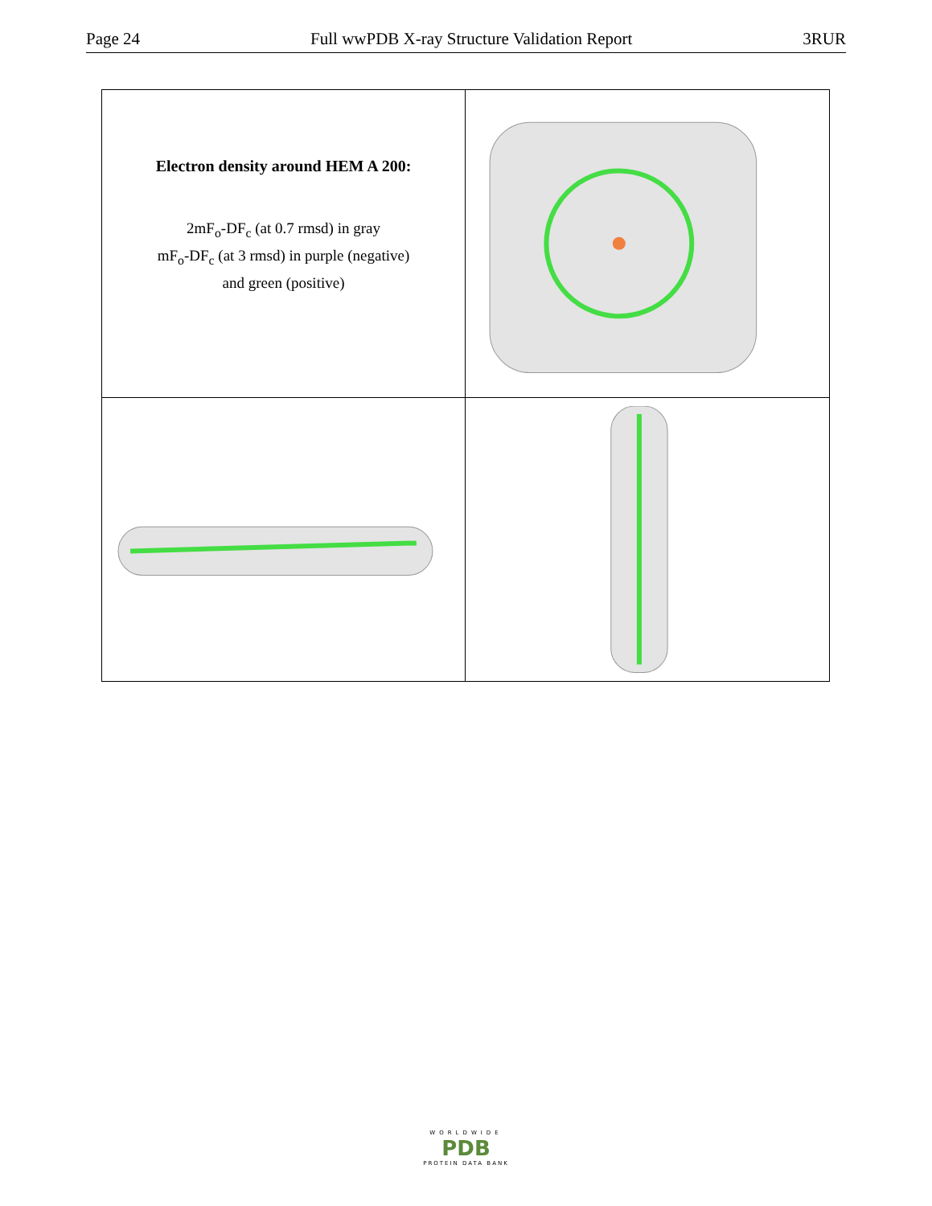Page 24 Full wwPDB X-ray Structure Validation Report 3RUR
Electron density around HEM A 200:
2mF<sub>o</sub>-DF<sub>c</sub> (at 0.7 rmsd) in gray
mF<sub>o</sub>-DF<sub>c</sub> (at 3 rmsd) in purple (negative)
and green (positive)
WORLDWIDE
PDB
PROTEIN DATA BANK